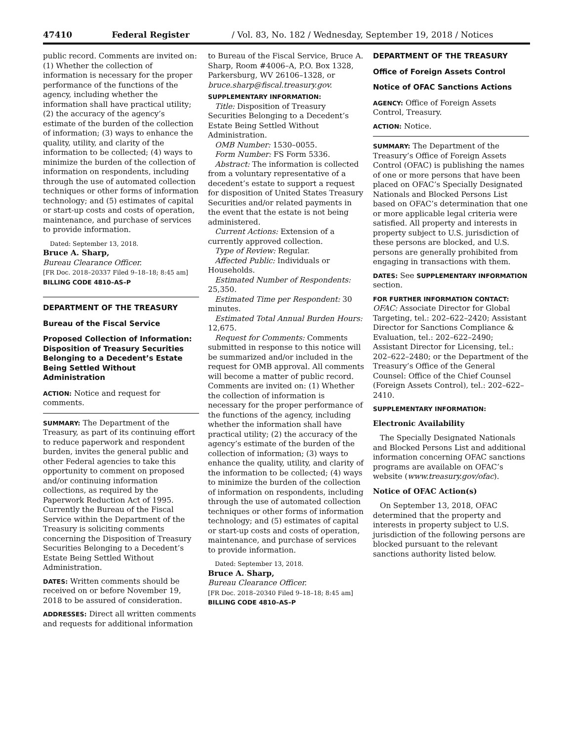47410 Federal Register / Vol. 83, No. 182 / Wednesday, September 19, 2018 / Notices
public record. Comments are invited on: (1) Whether the collection of information is necessary for the proper performance of the functions of the agency, including whether the information shall have practical utility; (2) the accuracy of the agency’s estimate of the burden of the collection of information; (3) ways to enhance the quality, utility, and clarity of the information to be collected; (4) ways to minimize the burden of the collection of information on respondents, including through the use of automated collection techniques or other forms of information technology; and (5) estimates of capital or start-up costs and costs of operation, maintenance, and purchase of services to provide information.
Dated: September 13, 2018.
Bruce A. Sharp,
Bureau Clearance Officer.
[FR Doc. 2018–20337 Filed 9–18–18; 8:45 am]
BILLING CODE 4810–AS–P
DEPARTMENT OF THE TREASURY
Bureau of the Fiscal Service
Proposed Collection of Information: Disposition of Treasury Securities Belonging to a Decedent’s Estate Being Settled Without Administration
ACTION: Notice and request for comments.
SUMMARY: The Department of the Treasury, as part of its continuing effort to reduce paperwork and respondent burden, invites the general public and other Federal agencies to take this opportunity to comment on proposed and/or continuing information collections, as required by the Paperwork Reduction Act of 1995. Currently the Bureau of the Fiscal Service within the Department of the Treasury is soliciting comments concerning the Disposition of Treasury Securities Belonging to a Decedent’s Estate Being Settled Without Administration.
DATES: Written comments should be received on or before November 19, 2018 to be assured of consideration.
ADDRESSES: Direct all written comments and requests for additional information
to Bureau of the Fiscal Service, Bruce A. Sharp, Room #4006–A, P.O. Box 1328, Parkersburg, WV 26106–1328, or bruce.sharp@fiscal.treasury.gov.
SUPPLEMENTARY INFORMATION:
Title: Disposition of Treasury Securities Belonging to a Decedent’s Estate Being Settled Without Administration.
OMB Number: 1530–0055.
Form Number: FS Form 5336.
Abstract: The information is collected from a voluntary representative of a decedent’s estate to support a request for disposition of United States Treasury Securities and/or related payments in the event that the estate is not being administered.
Current Actions: Extension of a currently approved collection.
Type of Review: Regular.
Affected Public: Individuals or Households.
Estimated Number of Respondents: 25,350.
Estimated Time per Respondent: 30 minutes.
Estimated Total Annual Burden Hours: 12,675.
Request for Comments: Comments submitted in response to this notice will be summarized and/or included in the request for OMB approval. All comments will become a matter of public record. Comments are invited on: (1) Whether the collection of information is necessary for the proper performance of the functions of the agency, including whether the information shall have practical utility; (2) the accuracy of the agency’s estimate of the burden of the collection of information; (3) ways to enhance the quality, utility, and clarity of the information to be collected; (4) ways to minimize the burden of the collection of information on respondents, including through the use of automated collection techniques or other forms of information technology; and (5) estimates of capital or start-up costs and costs of operation, maintenance, and purchase of services to provide information.
Dated: September 13, 2018.
Bruce A. Sharp,
Bureau Clearance Officer.
[FR Doc. 2018–20340 Filed 9–18–18; 8:45 am]
BILLING CODE 4810–AS–P
DEPARTMENT OF THE TREASURY
Office of Foreign Assets Control
Notice of OFAC Sanctions Actions
AGENCY: Office of Foreign Assets Control, Treasury.
ACTION: Notice.
SUMMARY: The Department of the Treasury’s Office of Foreign Assets Control (OFAC) is publishing the names of one or more persons that have been placed on OFAC’s Specially Designated Nationals and Blocked Persons List based on OFAC’s determination that one or more applicable legal criteria were satisfied. All property and interests in property subject to U.S. jurisdiction of these persons are blocked, and U.S. persons are generally prohibited from engaging in transactions with them.
DATES: See SUPPLEMENTARY INFORMATION section.
FOR FURTHER INFORMATION CONTACT:
OFAC: Associate Director for Global Targeting, tel.: 202–622–2420; Assistant Director for Sanctions Compliance & Evaluation, tel.: 202–622–2490; Assistant Director for Licensing, tel.: 202–622–2480; or the Department of the Treasury’s Office of the General Counsel: Office of the Chief Counsel (Foreign Assets Control), tel.: 202–622–2410.
SUPPLEMENTARY INFORMATION:
Electronic Availability
The Specially Designated Nationals and Blocked Persons List and additional information concerning OFAC sanctions programs are available on OFAC’s website (www.treasury.gov/ofac).
Notice of OFAC Action(s)
On September 13, 2018, OFAC determined that the property and interests in property subject to U.S. jurisdiction of the following persons are blocked pursuant to the relevant sanctions authority listed below.